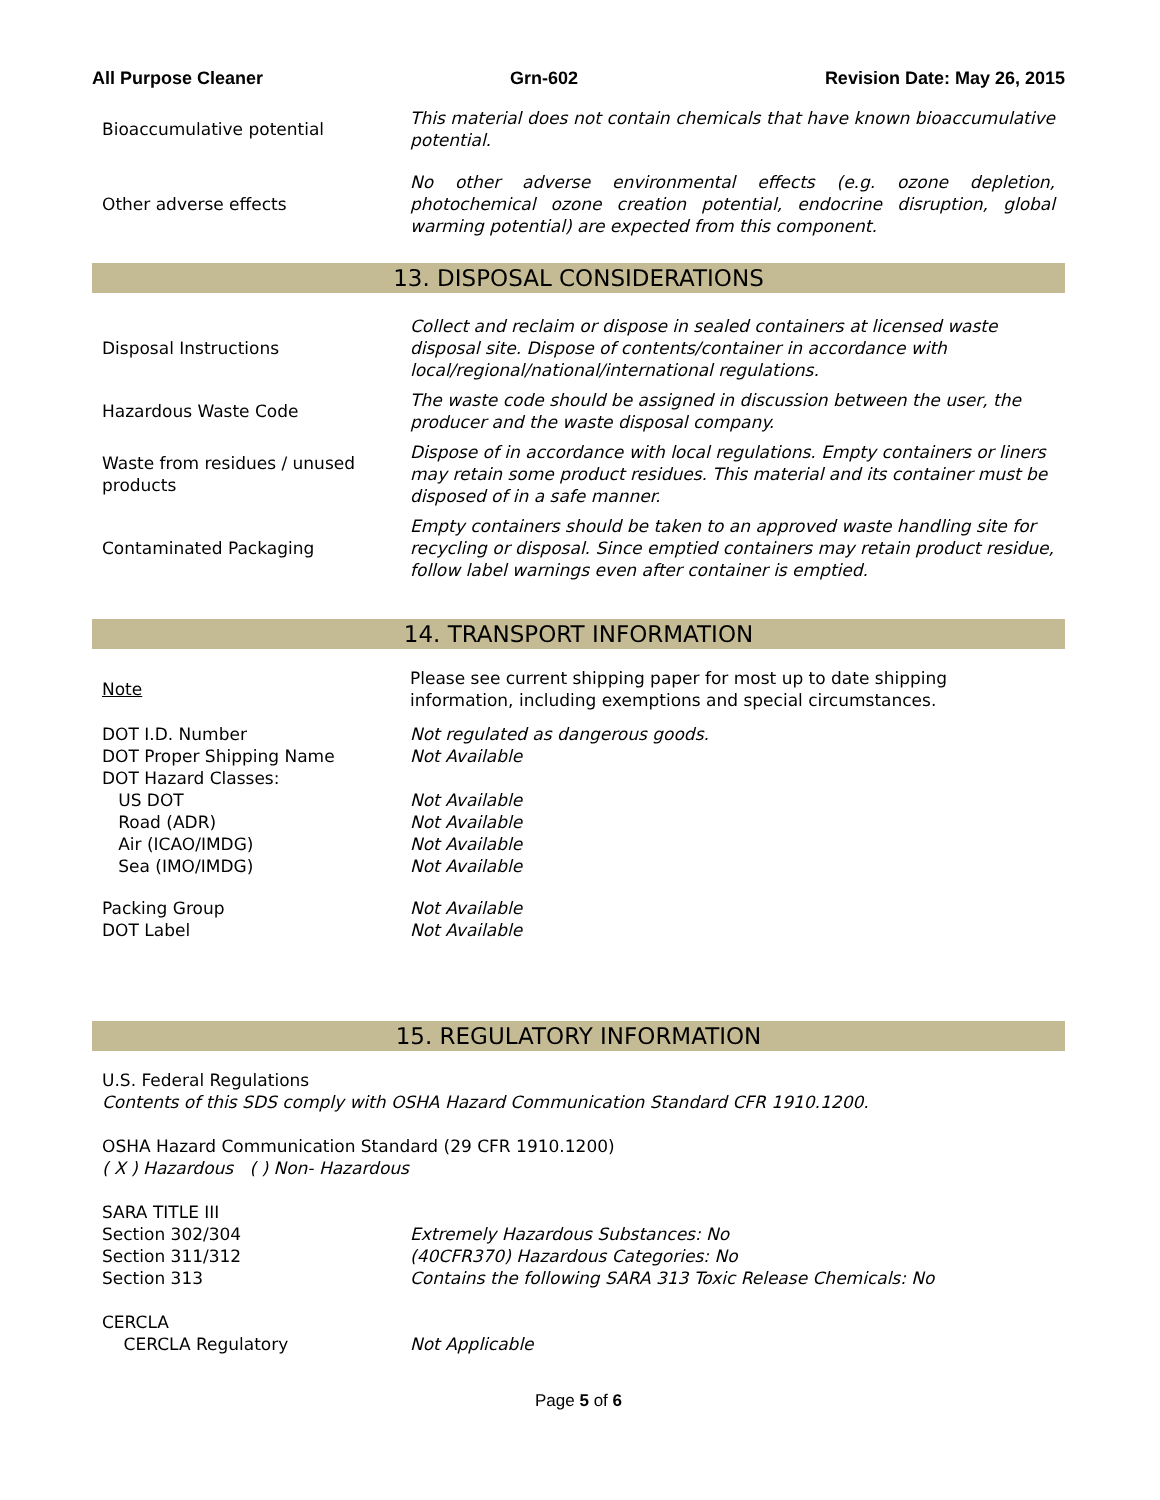All Purpose Cleaner Grn-602 Revision Date: May 26, 2015
| Bioaccumulative potential | This material does not contain chemicals that have known bioaccumulative potential. |
| Other adverse effects | No other adverse environmental effects (e.g. ozone depletion, photochemical ozone creation potential, endocrine disruption, global warming potential) are expected from this component. |
13. DISPOSAL CONSIDERATIONS
| Disposal Instructions | Collect and reclaim or dispose in sealed containers at licensed waste disposal site. Dispose of contents/container in accordance with local/regional/national/international regulations. |
| Hazardous Waste Code | The waste code should be assigned in discussion between the user, the producer and the waste disposal company. |
| Waste from residues / unused products | Dispose of in accordance with local regulations. Empty containers or liners may retain some product residues. This material and its container must be disposed of in a safe manner. |
| Contaminated Packaging | Empty containers should be taken to an approved waste handling site for recycling or disposal. Since emptied containers may retain product residue, follow label warnings even after container is emptied. |
14. TRANSPORT INFORMATION
| Note | Please see current shipping paper for most up to date shipping information, including exemptions and special circumstances. |
| DOT I.D. Number | Not regulated as dangerous goods. |
| DOT Proper Shipping Name | Not Available |
| DOT Hazard Classes: | |
| US DOT | Not Available |
| Road (ADR) | Not Available |
| Air (ICAO/IMDG) | Not Available |
| Sea (IMO/IMDG) | Not Available |
| Packing Group | Not Available |
| DOT Label | Not Available |
15. REGULATORY INFORMATION
U.S. Federal Regulations
Contents of this SDS comply with OSHA Hazard Communication Standard CFR 1910.1200.
OSHA Hazard Communication Standard (29 CFR 1910.1200)
( X ) Hazardous ( ) Non- Hazardous
SARA TITLE III
| Section 302/304 | Extremely Hazardous Substances: No |
| Section 311/312 | (40CFR370) Hazardous Categories: No |
| Section 313 | Contains the following SARA 313 Toxic Release Chemicals: No |
CERCLA
| CERCLA Regulatory | Not Applicable |
Page 5 of 6